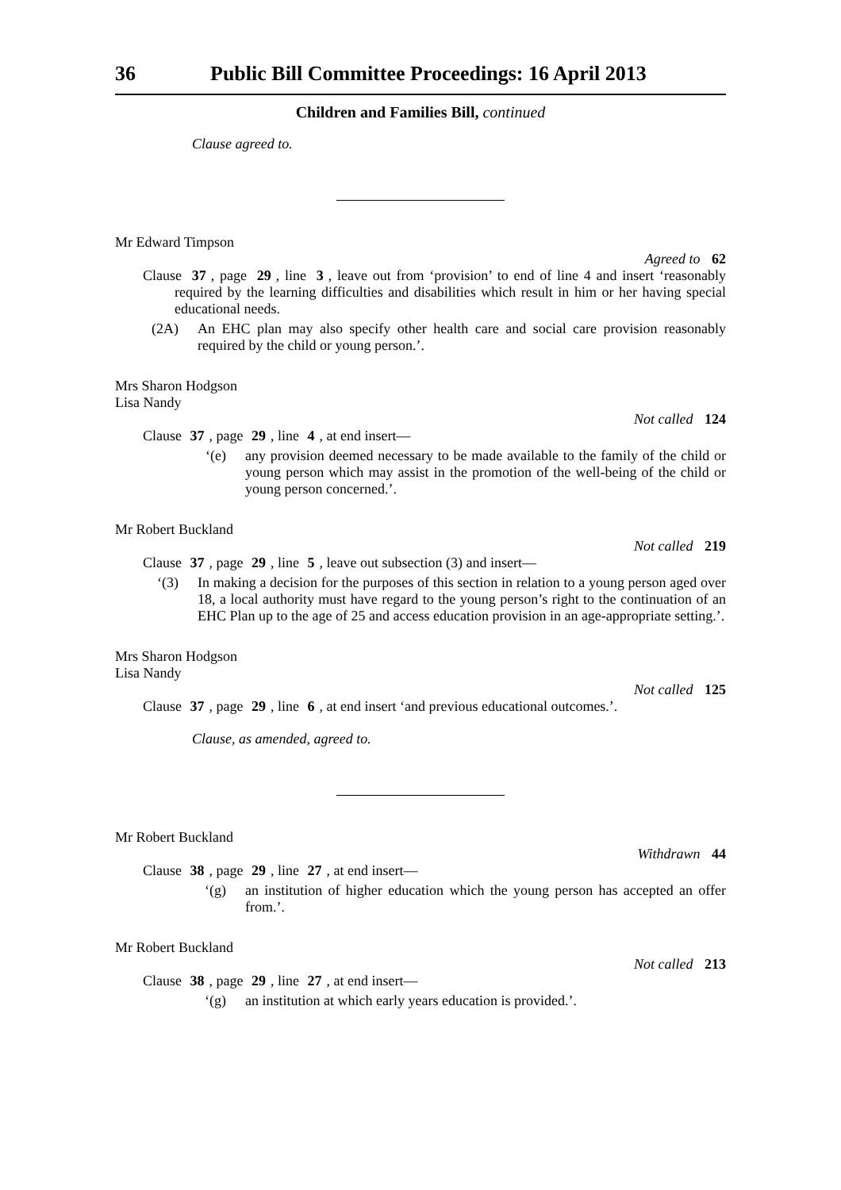36 Public Bill Committee Proceedings: 16 April 2013
Children and Families Bill, continued
Clause agreed to.
Mr Edward Timpson
Agreed to 62
Clause 37, page 29, line 3, leave out from ‘provision’ to end of line 4 and insert ‘reasonably required by the learning difficulties and disabilities which result in him or her having special educational needs.
(2A) An EHC plan may also specify other health care and social care provision reasonably required by the child or young person.’.
Mrs Sharon Hodgson
Lisa Nandy
Not called 124
Clause 37, page 29, line 4, at end insert—
‘(e) any provision deemed necessary to be made available to the family of the child or young person which may assist in the promotion of the well-being of the child or young person concerned.’.
Mr Robert Buckland
Not called 219
Clause 37, page 29, line 5, leave out subsection (3) and insert—
‘(3) In making a decision for the purposes of this section in relation to a young person aged over 18, a local authority must have regard to the young person’s right to the continuation of an EHC Plan up to the age of 25 and access education provision in an age-appropriate setting.’.
Mrs Sharon Hodgson
Lisa Nandy
Not called 125
Clause 37, page 29, line 6, at end insert ‘and previous educational outcomes.’.
Clause, as amended, agreed to.
Mr Robert Buckland
Withdrawn 44
Clause 38, page 29, line 27, at end insert—
‘(g) an institution of higher education which the young person has accepted an offer from.’.
Mr Robert Buckland
Not called 213
Clause 38, page 29, line 27, at end insert—
‘(g) an institution at which early years education is provided.’.